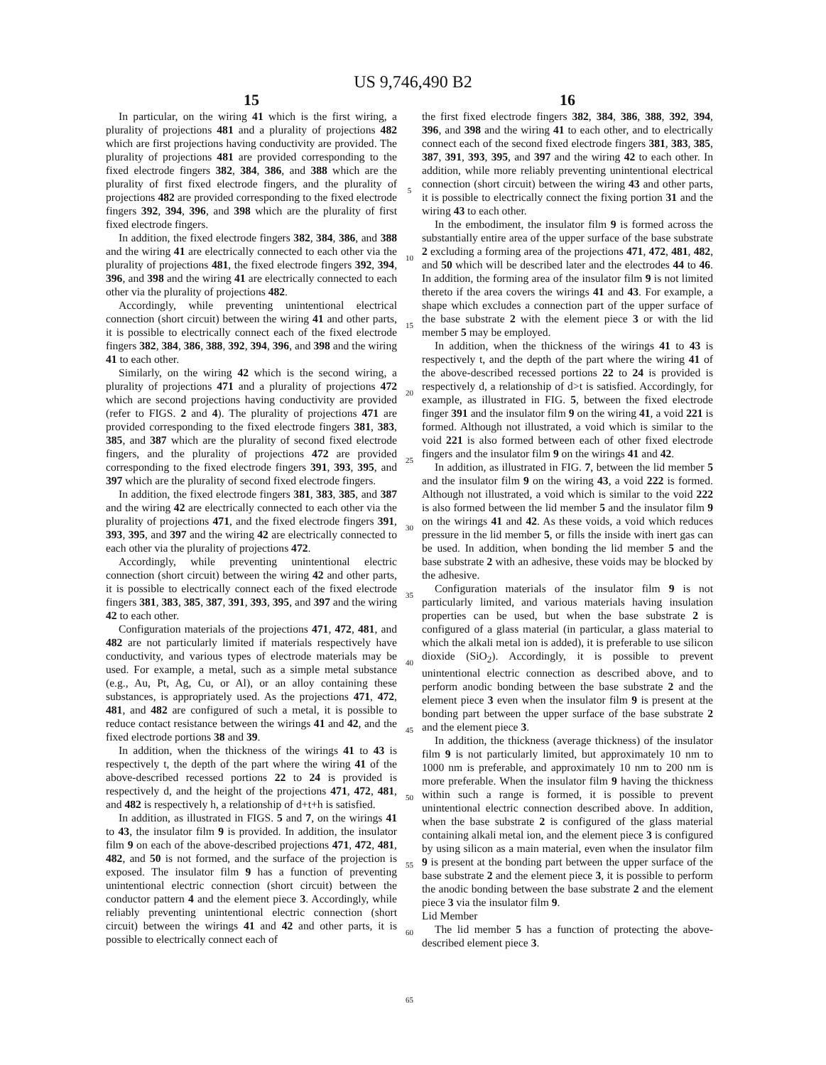US 9,746,490 B2
15
In particular, on the wiring 41 which is the first wiring, a plurality of projections 481 and a plurality of projections 482 which are first projections having conductivity are provided. The plurality of projections 481 are provided corresponding to the fixed electrode fingers 382, 384, 386, and 388 which are the plurality of first fixed electrode fingers, and the plurality of projections 482 are provided corresponding to the fixed electrode fingers 392, 394, 396, and 398 which are the plurality of first fixed electrode fingers.
In addition, the fixed electrode fingers 382, 384, 386, and 388 and the wiring 41 are electrically connected to each other via the plurality of projections 481, the fixed electrode fingers 392, 394, 396, and 398 and the wiring 41 are electrically connected to each other via the plurality of projections 482.
Accordingly, while preventing unintentional electrical connection (short circuit) between the wiring 41 and other parts, it is possible to electrically connect each of the fixed electrode fingers 382, 384, 386, 388, 392, 394, 396, and 398 and the wiring 41 to each other.
Similarly, on the wiring 42 which is the second wiring, a plurality of projections 471 and a plurality of projections 472 which are second projections having conductivity are provided (refer to FIGS. 2 and 4). The plurality of projections 471 are provided corresponding to the fixed electrode fingers 381, 383, 385, and 387 which are the plurality of second fixed electrode fingers, and the plurality of projections 472 are provided corresponding to the fixed electrode fingers 391, 393, 395, and 397 which are the plurality of second fixed electrode fingers.
In addition, the fixed electrode fingers 381, 383, 385, and 387 and the wiring 42 are electrically connected to each other via the plurality of projections 471, and the fixed electrode fingers 391, 393, 395, and 397 and the wiring 42 are electrically connected to each other via the plurality of projections 472.
Accordingly, while preventing unintentional electric connection (short circuit) between the wiring 42 and other parts, it is possible to electrically connect each of the fixed electrode fingers 381, 383, 385, 387, 391, 393, 395, and 397 and the wiring 42 to each other.
Configuration materials of the projections 471, 472, 481, and 482 are not particularly limited if materials respectively have conductivity, and various types of electrode materials may be used. For example, a metal, such as a simple metal substance (e.g., Au, Pt, Ag, Cu, or Al), or an alloy containing these substances, is appropriately used. As the projections 471, 472, 481, and 482 are configured of such a metal, it is possible to reduce contact resistance between the wirings 41 and 42, and the fixed electrode portions 38 and 39.
In addition, when the thickness of the wirings 41 to 43 is respectively t, the depth of the part where the wiring 41 of the above-described recessed portions 22 to 24 is provided is respectively d, and the height of the projections 471, 472, 481, and 482 is respectively h, a relationship of d+t+h is satisfied.
In addition, as illustrated in FIGS. 5 and 7, on the wirings 41 to 43, the insulator film 9 is provided. In addition, the insulator film 9 on each of the above-described projections 471, 472, 481, 482, and 50 is not formed, and the surface of the projection is exposed. The insulator film 9 has a function of preventing unintentional electric connection (short circuit) between the conductor pattern 4 and the element piece 3. Accordingly, while reliably preventing unintentional electric connection (short circuit) between the wirings 41 and 42 and other parts, it is possible to electrically connect each of
5
10
15
20
25
30
35
40
45
50
55
60
65
16
the first fixed electrode fingers 382, 384, 386, 388, 392, 394, 396, and 398 and the wiring 41 to each other, and to electrically connect each of the second fixed electrode fingers 381, 383, 385, 387, 391, 393, 395, and 397 and the wiring 42 to each other. In addition, while more reliably preventing unintentional electrical connection (short circuit) between the wiring 43 and other parts, it is possible to electrically connect the fixing portion 31 and the wiring 43 to each other.
In the embodiment, the insulator film 9 is formed across the substantially entire area of the upper surface of the base substrate 2 excluding a forming area of the projections 471, 472, 481, 482, and 50 which will be described later and the electrodes 44 to 46. In addition, the forming area of the insulator film 9 is not limited thereto if the area covers the wirings 41 and 43. For example, a shape which excludes a connection part of the upper surface of the base substrate 2 with the element piece 3 or with the lid member 5 may be employed.
In addition, when the thickness of the wirings 41 to 43 is respectively t, and the depth of the part where the wiring 41 of the above-described recessed portions 22 to 24 is provided is respectively d, a relationship of d>t is satisfied. Accordingly, for example, as illustrated in FIG. 5, between the fixed electrode finger 391 and the insulator film 9 on the wiring 41, a void 221 is formed. Although not illustrated, a void which is similar to the void 221 is also formed between each of other fixed electrode fingers and the insulator film 9 on the wirings 41 and 42.
In addition, as illustrated in FIG. 7, between the lid member 5 and the insulator film 9 on the wiring 43, a void 222 is formed. Although not illustrated, a void which is similar to the void 222 is also formed between the lid member 5 and the insulator film 9 on the wirings 41 and 42. As these voids, a void which reduces pressure in the lid member 5, or fills the inside with inert gas can be used. In addition, when bonding the lid member 5 and the base substrate 2 with an adhesive, these voids may be blocked by the adhesive.
Configuration materials of the insulator film 9 is not particularly limited, and various materials having insulation properties can be used, but when the base substrate 2 is configured of a glass material (in particular, a glass material to which the alkali metal ion is added), it is preferable to use silicon dioxide (SiO<sub>2</sub>). Accordingly, it is possible to prevent unintentional electric connection as described above, and to perform anodic bonding between the base substrate 2 and the element piece 3 even when the insulator film 9 is present at the bonding part between the upper surface of the base substrate 2 and the element piece 3.
In addition, the thickness (average thickness) of the insulator film 9 is not particularly limited, but approximately 10 nm to 1000 nm is preferable, and approximately 10 nm to 200 nm is more preferable. When the insulator film 9 having the thickness within such a range is formed, it is possible to prevent unintentional electric connection described above. In addition, when the base substrate 2 is configured of the glass material containing alkali metal ion, and the element piece 3 is configured by using silicon as a main material, even when the insulator film 9 is present at the bonding part between the upper surface of the base substrate 2 and the element piece 3, it is possible to perform the anodic bonding between the base substrate 2 and the element piece 3 via the insulator film 9.
Lid Member
The lid member 5 has a function of protecting the above-described element piece 3.